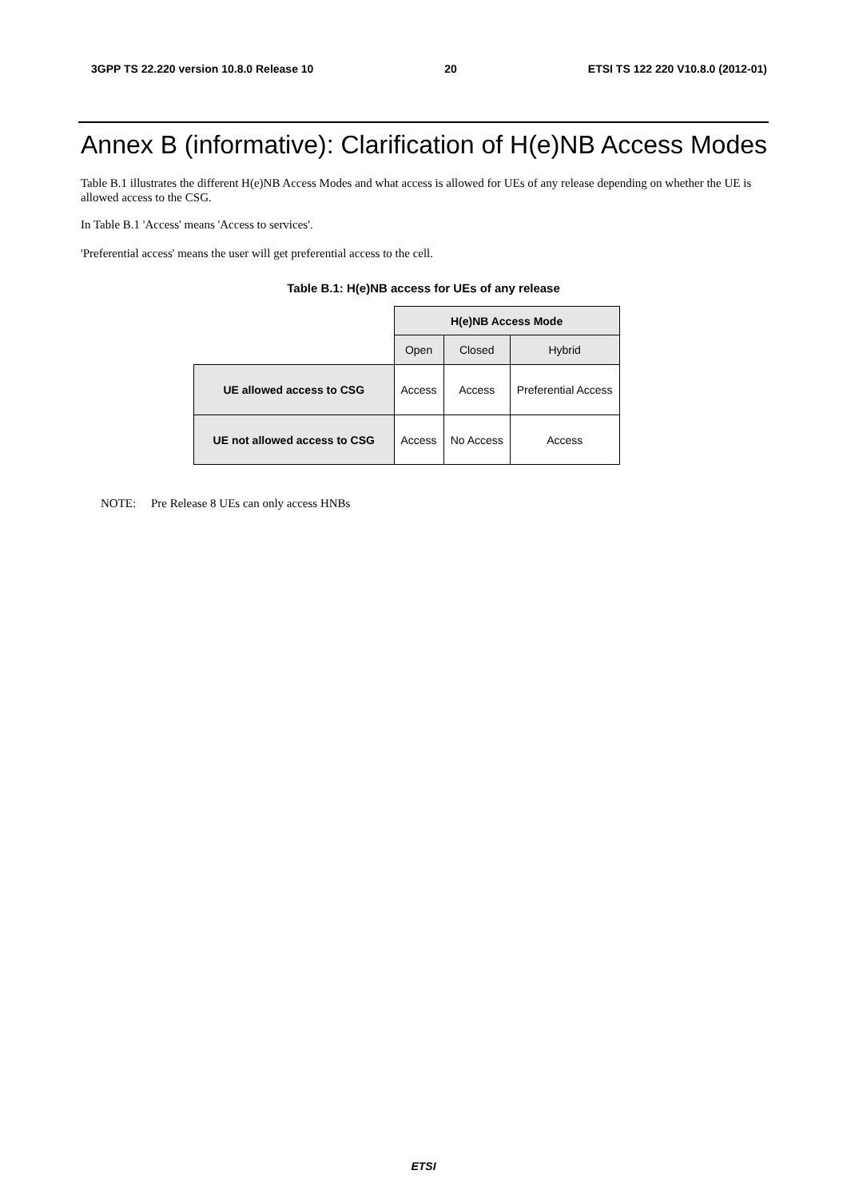3GPP TS 22.220 version 10.8.0 Release 10 20 ETSI TS 122 220 V10.8.0 (2012-01)
Annex B (informative): Clarification of H(e)NB Access Modes
Table B.1 illustrates the different H(e)NB Access Modes and what access is allowed for UEs of any release depending on whether the UE is allowed access to the CSG.
In Table B.1 'Access' means 'Access to services'.
'Preferential access' means the user will get preferential access to the cell.
Table B.1: H(e)NB access for UEs of any release
| | H(e)NB Access Mode | | |
| | Open | Closed | Hybrid |
| UE allowed access to CSG | Access | Access | Preferential Access |
| UE not allowed access to CSG | Access | No Access | Access |
NOTE: Pre Release 8 UEs can only access HNBs
ETSI